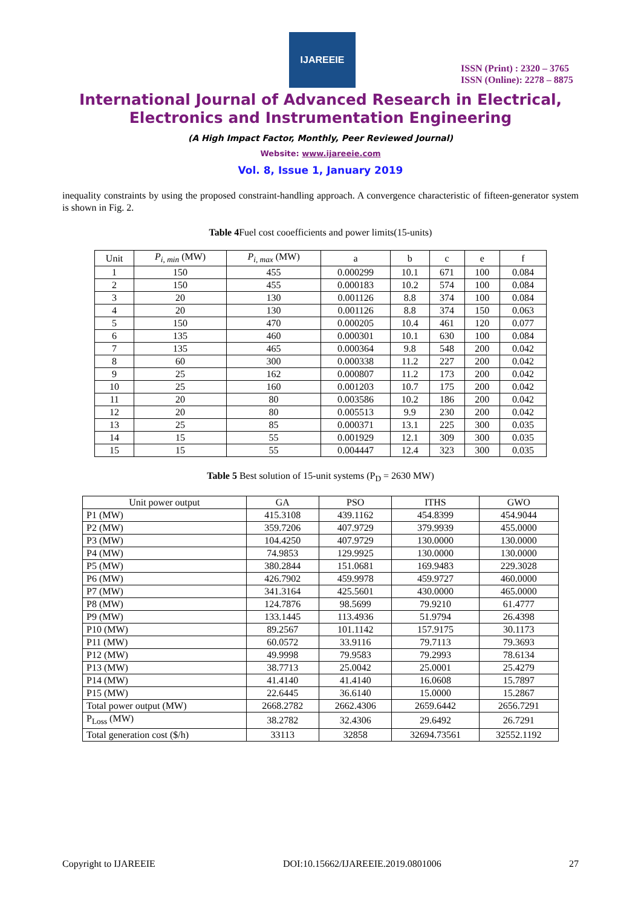IJAREEIE
ISSN (Print) : 2320 – 3765
ISSN (Online): 2278 – 8875
International Journal of Advanced Research in Electrical,
Electronics and Instrumentation Engineering
(A High Impact Factor, Monthly, Peer Reviewed Journal)
Website: www.ijareeie.com
Vol. 8, Issue 1, January 2019
inequality constraints by using the proposed constraint-handling approach. A convergence characteristic of fifteen-generator system is shown in Fig. 2.
Table 4 Fuel cost cooefficients and power limits(15-units)
| Unit | P<sub>i, min</sub> (MW) | P<sub>i, max</sub> (MW) | a | b | c | e | f |
| --- | --- | --- | --- | --- | --- | --- | --- |
| 1 | 150 | 455 | 0.000299 | 10.1 | 671 | 100 | 0.084 |
| 2 | 150 | 455 | 0.000183 | 10.2 | 574 | 100 | 0.084 |
| 3 | 20 | 130 | 0.001126 | 8.8 | 374 | 100 | 0.084 |
| 4 | 20 | 130 | 0.001126 | 8.8 | 374 | 150 | 0.063 |
| 5 | 150 | 470 | 0.000205 | 10.4 | 461 | 120 | 0.077 |
| 6 | 135 | 460 | 0.000301 | 10.1 | 630 | 100 | 0.084 |
| 7 | 135 | 465 | 0.000364 | 9.8 | 548 | 200 | 0.042 |
| 8 | 60 | 300 | 0.000338 | 11.2 | 227 | 200 | 0.042 |
| 9 | 25 | 162 | 0.000807 | 11.2 | 173 | 200 | 0.042 |
| 10 | 25 | 160 | 0.001203 | 10.7 | 175 | 200 | 0.042 |
| 11 | 20 | 80 | 0.003586 | 10.2 | 186 | 200 | 0.042 |
| 12 | 20 | 80 | 0.005513 | 9.9 | 230 | 200 | 0.042 |
| 13 | 25 | 85 | 0.000371 | 13.1 | 225 | 300 | 0.035 |
| 14 | 15 | 55 | 0.001929 | 12.1 | 309 | 300 | 0.035 |
| 15 | 15 | 55 | 0.004447 | 12.4 | 323 | 300 | 0.035 |
Table 5 Best solution of 15-unit systems (P<sub>D</sub> = 2630 MW)
| Unit power output | GA | PSO | ITHS | GWO |
| --- | --- | --- | --- | --- |
| P1 (MW) | 415.3108 | 439.1162 | 454.8399 | 454.9044 |
| P2 (MW) | 359.7206 | 407.9729 | 379.9939 | 455.0000 |
| P3 (MW) | 104.4250 | 407.9729 | 130.0000 | 130.0000 |
| P4 (MW) | 74.9853 | 129.9925 | 130.0000 | 130.0000 |
| P5 (MW) | 380.2844 | 151.0681 | 169.9483 | 229.3028 |
| P6 (MW) | 426.7902 | 459.9978 | 459.9727 | 460.0000 |
| P7 (MW) | 341.3164 | 425.5601 | 430.0000 | 465.0000 |
| P8 (MW) | 124.7876 | 98.5699 | 79.9210 | 61.4777 |
| P9 (MW) | 133.1445 | 113.4936 | 51.9794 | 26.4398 |
| P10 (MW) | 89.2567 | 101.1142 | 157.9175 | 30.1173 |
| P11 (MW) | 60.0572 | 33.9116 | 79.7113 | 79.3693 |
| P12 (MW) | 49.9998 | 79.9583 | 79.2993 | 78.6134 |
| P13 (MW) | 38.7713 | 25.0042 | 25.0001 | 25.4279 |
| P14 (MW) | 41.4140 | 41.4140 | 16.0608 | 15.7897 |
| P15 (MW) | 22.6445 | 36.6140 | 15.0000 | 15.2867 |
| Total power output (MW) | 2668.2782 | 2662.4306 | 2659.6442 | 2656.7291 |
| P<sub>Loss</sub> (MW) | 38.2782 | 32.4306 | 29.6492 | 26.7291 |
| Total generation cost ($/h) | 33113 | 32858 | 32694.73561 | 32552.1192 |
Copyright to IJAREEIE DOI:10.15662/IJAREEIE.2019.0801006 27